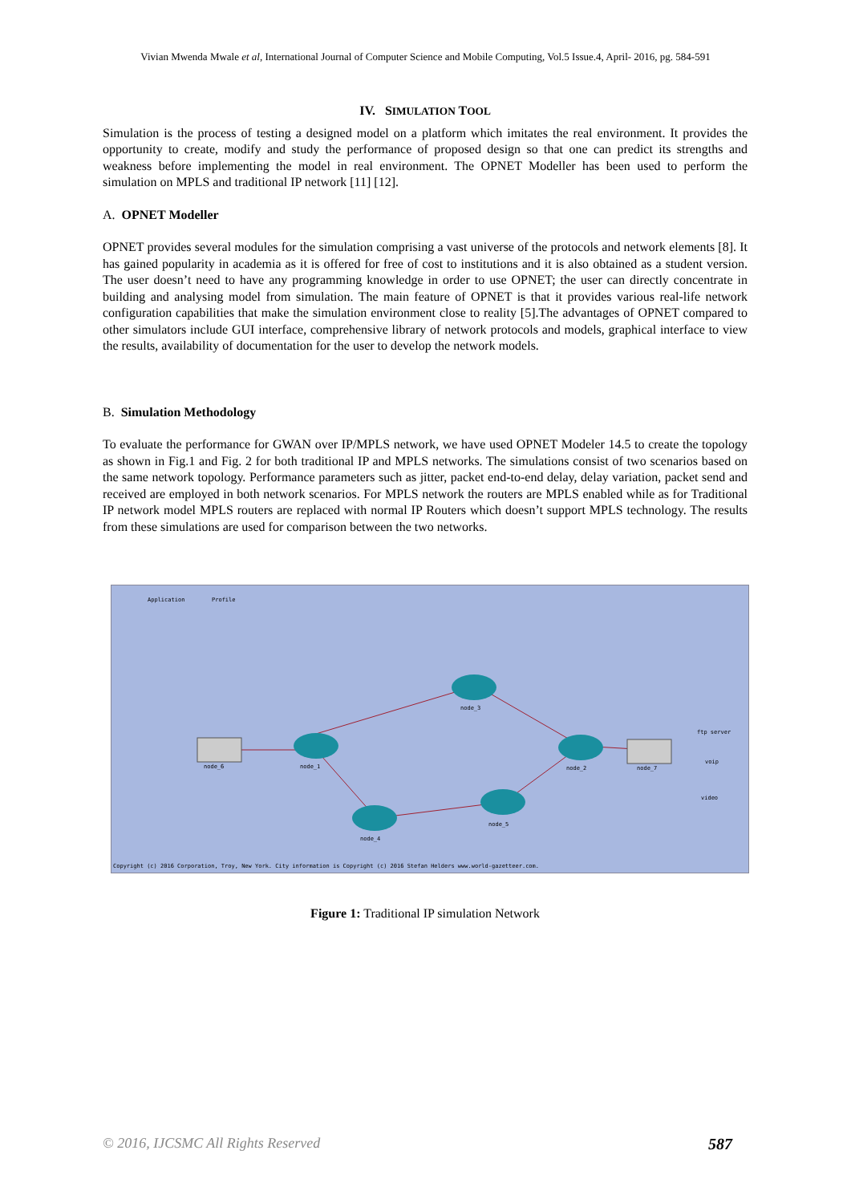Vivian Mwenda Mwale et al, International Journal of Computer Science and Mobile Computing, Vol.5 Issue.4, April- 2016, pg. 584-591
IV. SIMULATION TOOL
Simulation is the process of testing a designed model on a platform which imitates the real environment. It provides the opportunity to create, modify and study the performance of proposed design so that one can predict its strengths and weakness before implementing the model in real environment. The OPNET Modeller has been used to perform the simulation on MPLS and traditional IP network [11] [12].
A. OPNET Modeller
OPNET provides several modules for the simulation comprising a vast universe of the protocols and network elements [8]. It has gained popularity in academia as it is offered for free of cost to institutions and it is also obtained as a student version. The user doesn’t need to have any programming knowledge in order to use OPNET; the user can directly concentrate in building and analysing model from simulation. The main feature of OPNET is that it provides various real-life network configuration capabilities that make the simulation environment close to reality [5].The advantages of OPNET compared to other simulators include GUI interface, comprehensive library of network protocols and models, graphical interface to view the results, availability of documentation for the user to develop the network models.
B. Simulation Methodology
To evaluate the performance for GWAN over IP/MPLS network, we have used OPNET Modeler 14.5 to create the topology as shown in Fig.1 and Fig. 2 for both traditional IP and MPLS networks. The simulations consist of two scenarios based on the same network topology. Performance parameters such as jitter, packet end-to-end delay, delay variation, packet send and received are employed in both network scenarios. For MPLS network the routers are MPLS enabled while as for Traditional IP network model MPLS routers are replaced with normal IP Routers which doesn’t support MPLS technology. The results from these simulations are used for comparison between the two networks.
Application
Profile
node_3
node_1
node_2
node_4
node_5
node_6
node_7
ftp server
voip
video
Copyright (c) 2016 Corporation, Troy, New York. City information is Copyright (c) 2016 Stefan Helders www.world-gazetteer.com.
Figure 1: Traditional IP simulation Network
© 2016, IJCSMC All Rights Reserved 587